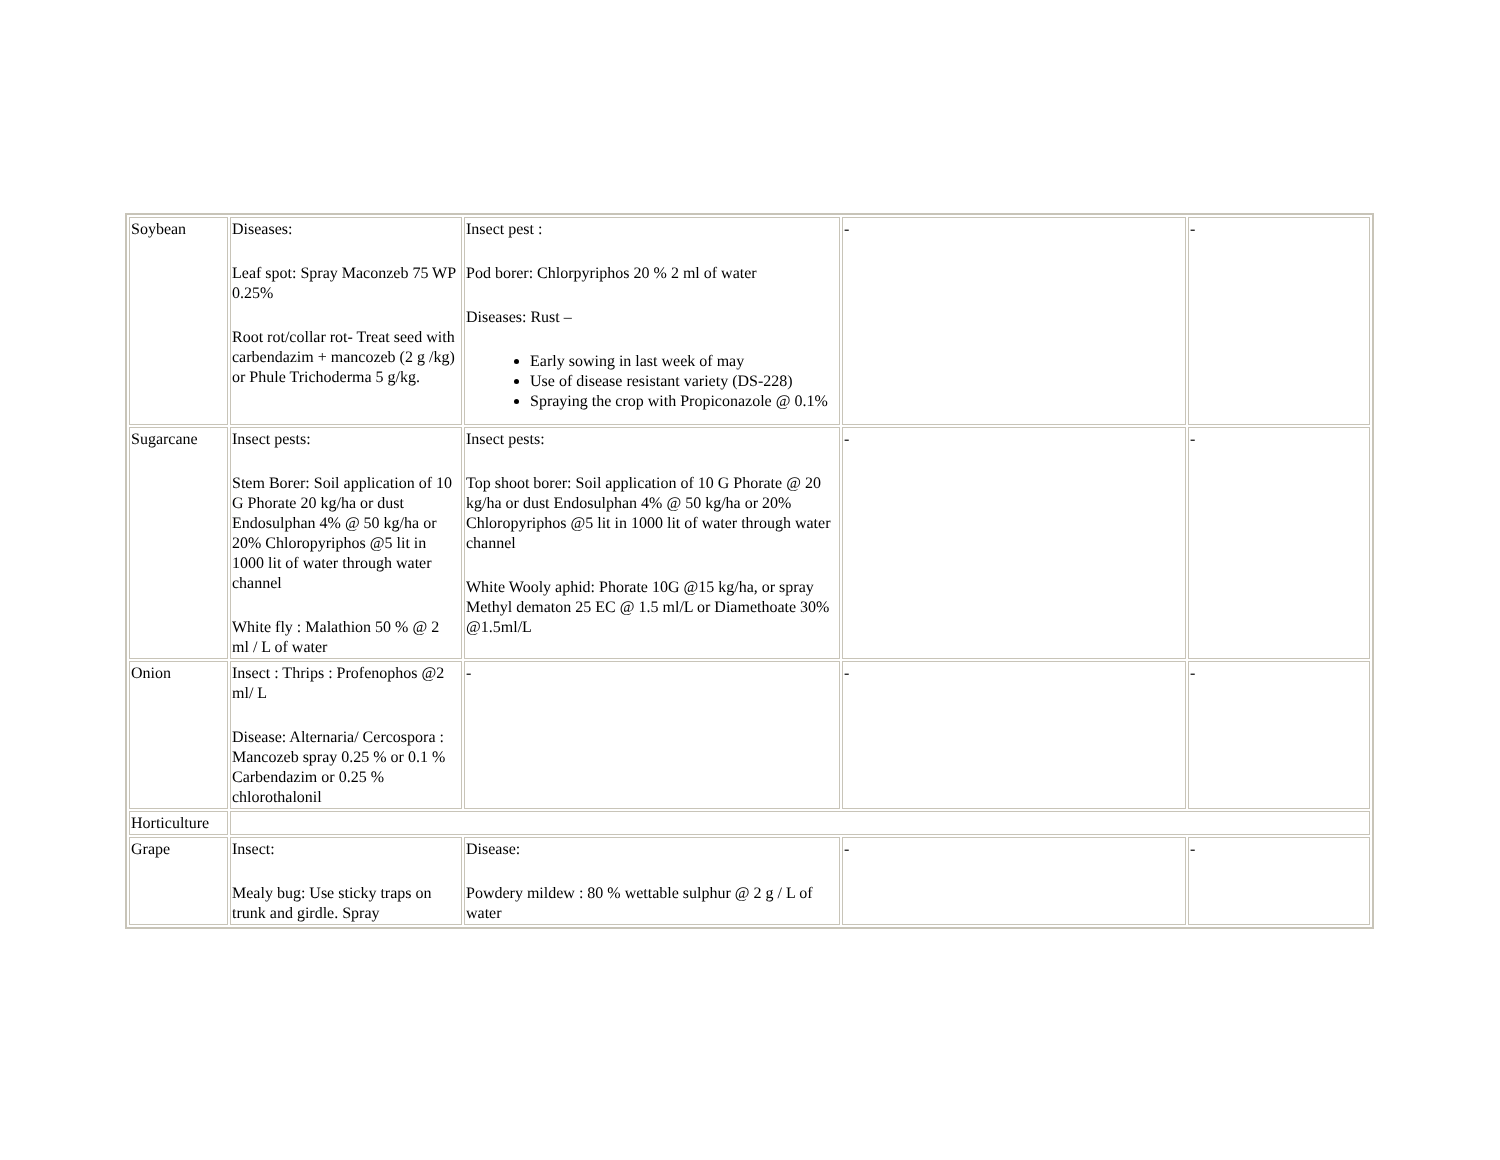| Soybean | Diseases: Leaf spot: Spray Maconzeb 75 WP 0.25% Root rot/collar rot- Treat seed with carbendazim + mancozeb (2 g /kg) or Phule Trichoderma 5 g/kg. | Insect pest : Pod borer: Chlorpyriphos 20 % 2 ml of water Diseases: Rust – Early sowing in last week of may Use of disease resistant variety (DS-228) Spraying the crop with Propiconazole @ 0.1% | - | - |
| Sugarcane | Insect pests: Stem Borer: Soil application of 10 G Phorate 20 kg/ha or dust Endosulphan 4% @ 50 kg/ha or 20% Chloropyriphos @5 lit in 1000 lit of water through water channel White fly : Malathion 50 % @ 2 ml / L of water | Insect pests: Top shoot borer: Soil application of 10 G Phorate @ 20 kg/ha or dust Endosulphan 4% @ 50 kg/ha or 20% Chloropyriphos @5 lit in 1000 lit of water through water channel White Wooly aphid: Phorate 10G @15 kg/ha, or spray Methyl dematon 25 EC @ 1.5 ml/L or Diamethoate 30% @1.5ml/L | - | - |
| Onion | Insect : Thrips : Profenophos @2 ml/ L Disease: Alternaria/ Cercospora : Mancozeb spray 0.25 % or 0.1 % Carbendazim or 0.25 % chlorothalonil | - | - | - |
| Horticulture | | | | |
| Grape | Insect: Mealy bug: Use sticky traps on trunk and girdle. Spray | Disease: Powdery mildew : 80 % wettable sulphur @ 2 g / L of water | - | - |